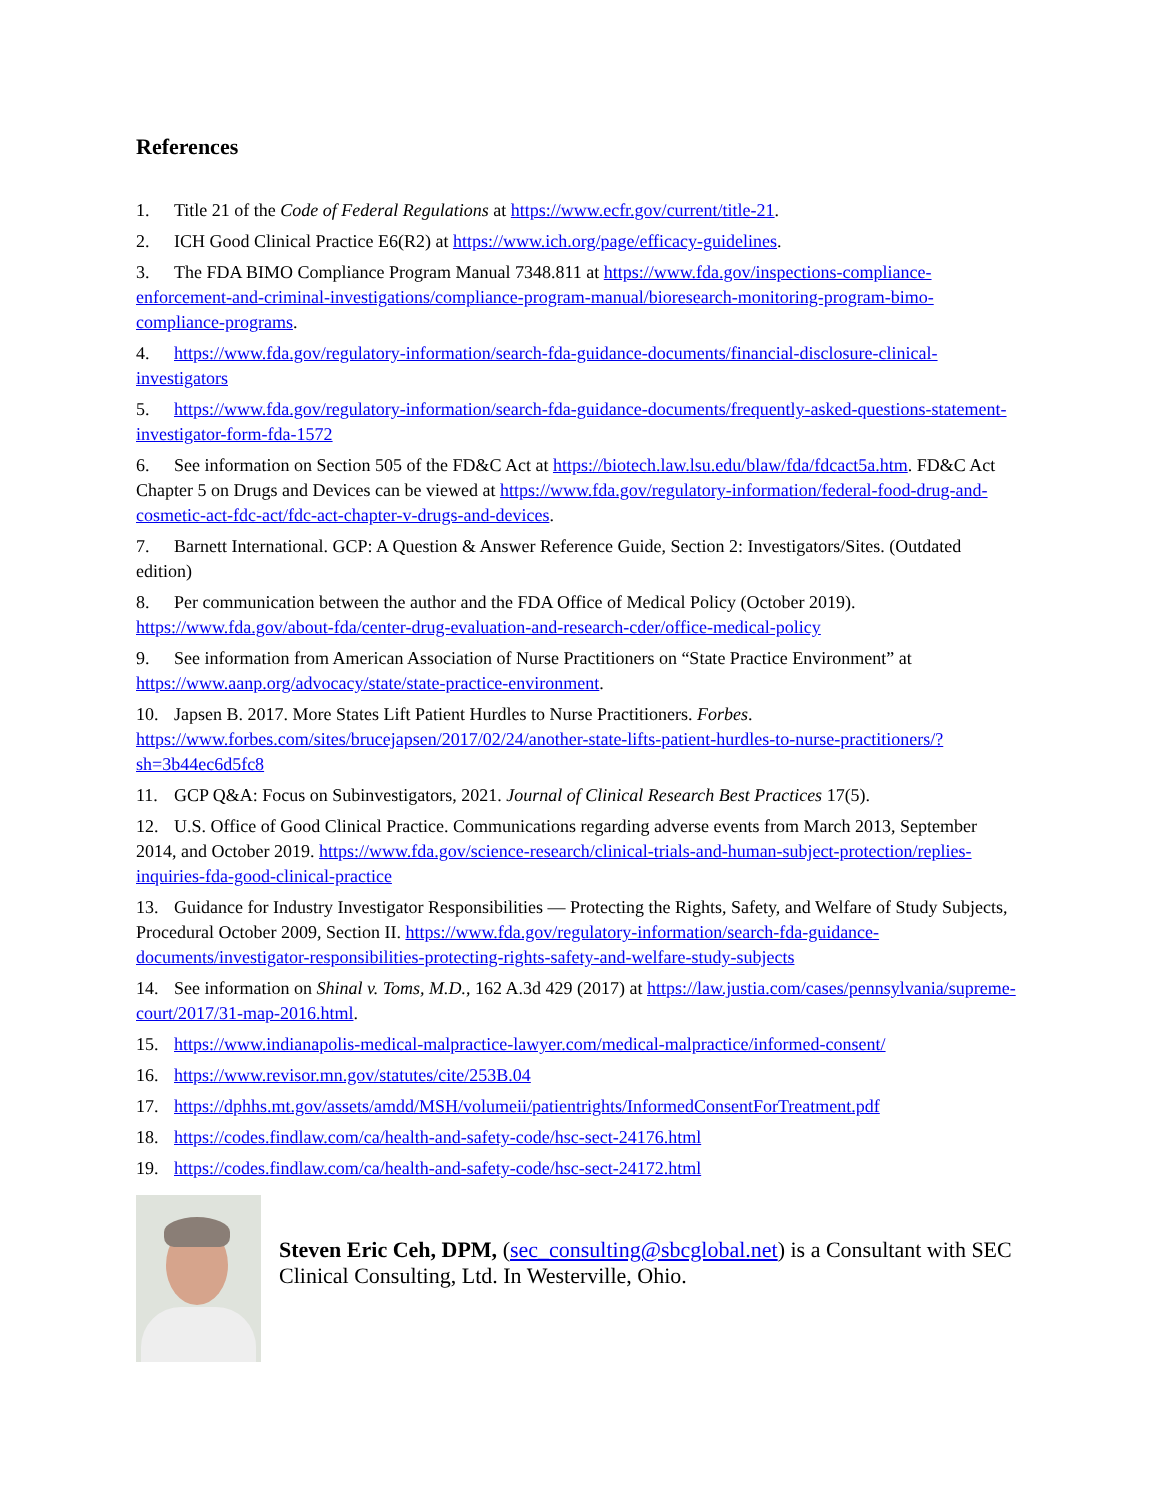References
1. Title 21 of the Code of Federal Regulations at https://www.ecfr.gov/current/title-21.
2. ICH Good Clinical Practice E6(R2) at https://www.ich.org/page/efficacy-guidelines.
3. The FDA BIMO Compliance Program Manual 7348.811 at https://www.fda.gov/inspections-compliance-enforcement-and-criminal-investigations/compliance-program-manual/bioresearch-monitoring-program-bimo-compliance-programs.
4. https://www.fda.gov/regulatory-information/search-fda-guidance-documents/financial-disclosure-clinical-investigators
5. https://www.fda.gov/regulatory-information/search-fda-guidance-documents/frequently-asked-questions-statement-investigator-form-fda-1572
6. See information on Section 505 of the FD&C Act at https://biotech.law.lsu.edu/blaw/fda/fdcact5a.htm. FD&C Act Chapter 5 on Drugs and Devices can be viewed at https://www.fda.gov/regulatory-information/federal-food-drug-and-cosmetic-act-fdc-act/fdc-act-chapter-v-drugs-and-devices.
7. Barnett International. GCP: A Question & Answer Reference Guide, Section 2: Investigators/Sites. (Outdated edition)
8. Per communication between the author and the FDA Office of Medical Policy (October 2019). https://www.fda.gov/about-fda/center-drug-evaluation-and-research-cder/office-medical-policy
9. See information from American Association of Nurse Practitioners on “State Practice Environment” at https://www.aanp.org/advocacy/state/state-practice-environment.
10. Japsen B. 2017. More States Lift Patient Hurdles to Nurse Practitioners. Forbes. https://www.forbes.com/sites/brucejapsen/2017/02/24/another-state-lifts-patient-hurdles-to-nurse-practitioners/?sh=3b44ec6d5fc8
11. GCP Q&A: Focus on Subinvestigators, 2021. Journal of Clinical Research Best Practices 17(5).
12. U.S. Office of Good Clinical Practice. Communications regarding adverse events from March 2013, September 2014, and October 2019. https://www.fda.gov/science-research/clinical-trials-and-human-subject-protection/replies-inquiries-fda-good-clinical-practice
13. Guidance for Industry Investigator Responsibilities — Protecting the Rights, Safety, and Welfare of Study Subjects, Procedural October 2009, Section II. https://www.fda.gov/regulatory-information/search-fda-guidance-documents/investigator-responsibilities-protecting-rights-safety-and-welfare-study-subjects
14. See information on Shinal v. Toms, M.D., 162 A.3d 429 (2017) at https://law.justia.com/cases/pennsylvania/supreme-court/2017/31-map-2016.html.
15. https://www.indianapolis-medical-malpractice-lawyer.com/medical-malpractice/informed-consent/
16. https://www.revisor.mn.gov/statutes/cite/253B.04
17. https://dphhs.mt.gov/assets/amdd/MSH/volumeii/patientrights/InformedConsentForTreatment.pdf
18. https://codes.findlaw.com/ca/health-and-safety-code/hsc-sect-24176.html
19. https://codes.findlaw.com/ca/health-and-safety-code/hsc-sect-24172.html
Steven Eric Ceh, DPM, (sec_consulting@sbcglobal.net) is a Consultant with SEC Clinical Consulting, Ltd. In Westerville, Ohio.